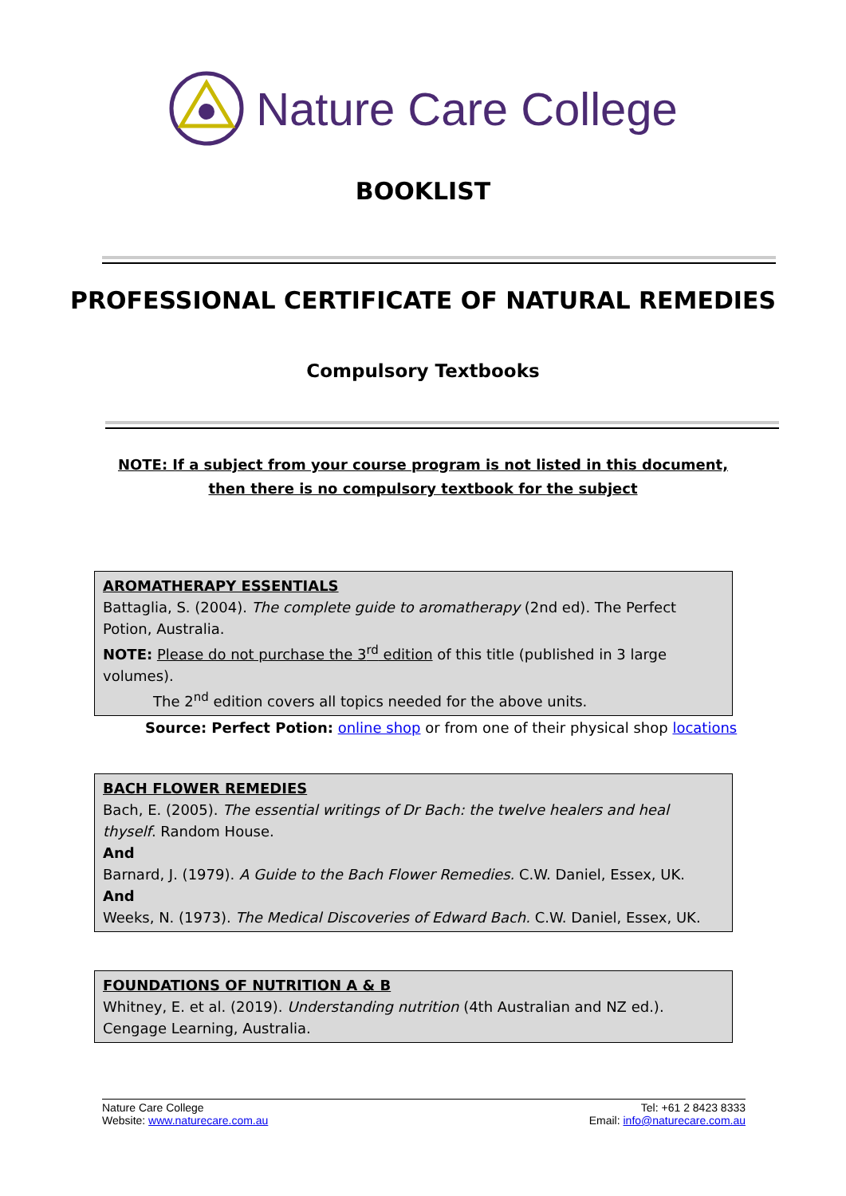Nature Care College
BOOKLIST
PROFESSIONAL CERTIFICATE OF NATURAL REMEDIES
Compulsory Textbooks
NOTE: If a subject from your course program is not listed in this document, then there is no compulsory textbook for the subject
AROMATHERAPY ESSENTIALS
Battaglia, S. (2004). The complete guide to aromatherapy (2nd ed). The Perfect Potion, Australia.
NOTE: Please do not purchase the 3<sup>rd</sup> edition of this title (published in 3 large volumes).
The 2<sup>nd</sup> edition covers all topics needed for the above units.
Source: Perfect Potion: online shop or from one of their physical shop locations
BACH FLOWER REMEDIES
Bach, E. (2005). The essential writings of Dr Bach: the twelve healers and heal thyself. Random House.
And
Barnard, J. (1979). A Guide to the Bach Flower Remedies. C.W. Daniel, Essex, UK.
And
Weeks, N. (1973). The Medical Discoveries of Edward Bach. C.W. Daniel, Essex, UK.
FOUNDATIONS OF NUTRITION A & B
Whitney, E. et al. (2019). Understanding nutrition (4th Australian and NZ ed.). Cengage Learning, Australia.
Nature Care College
Website: www.naturecare.com.au
Tel: +61 2 8423 8333
Email: info@naturecare.com.au